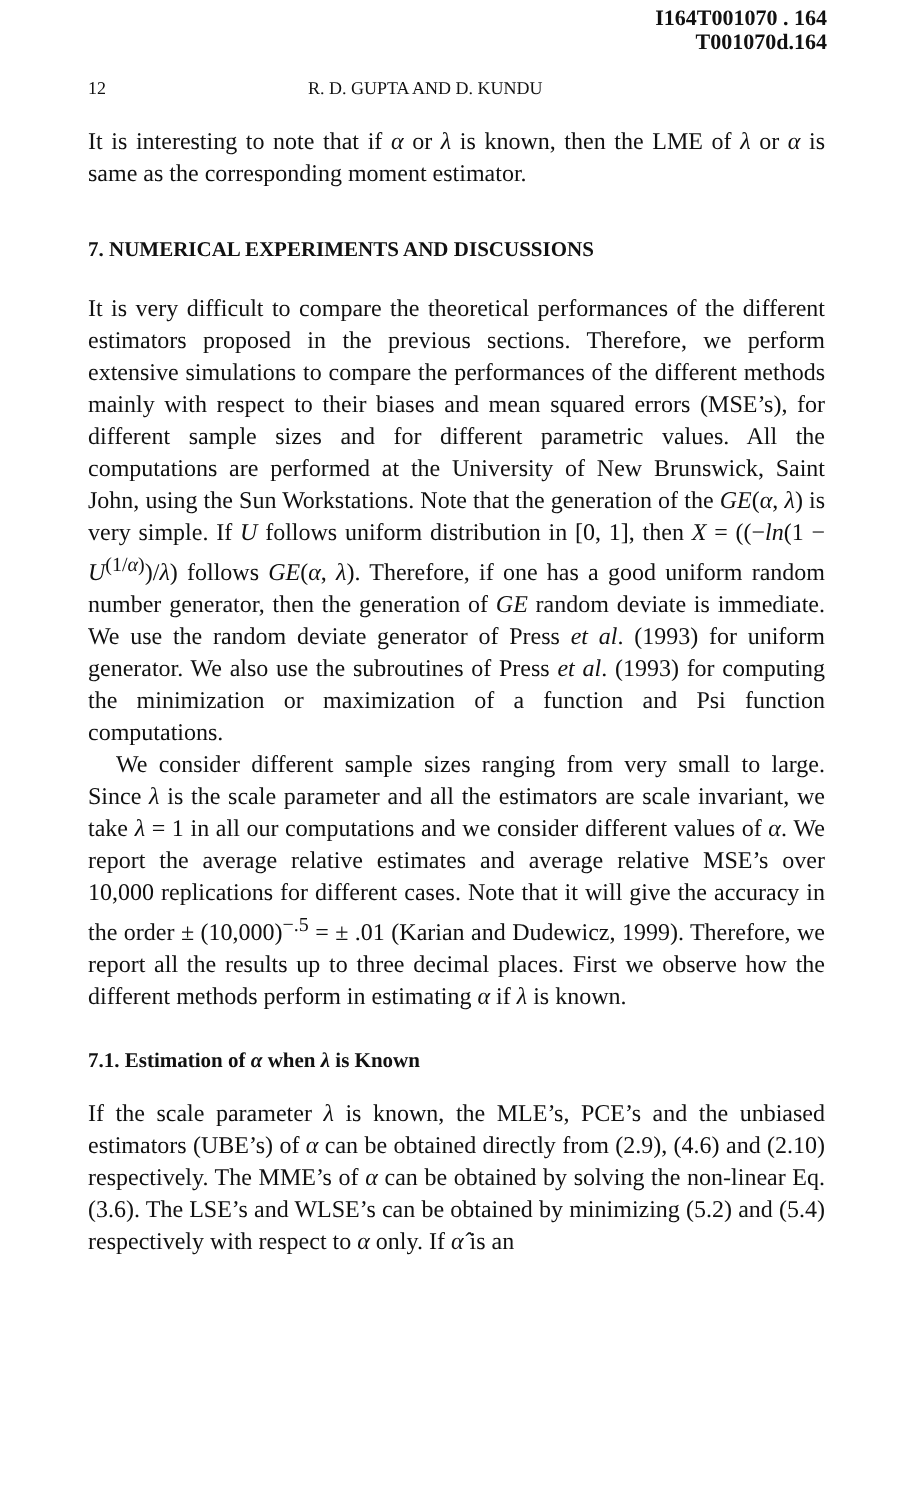I164T001070 . 164
T001070d.164
12 R. D. GUPTA AND D. KUNDU
It is interesting to note that if α or λ is known, then the LME of λ or α is same as the corresponding moment estimator.
7. NUMERICAL EXPERIMENTS AND DISCUSSIONS
It is very difficult to compare the theoretical performances of the different estimators proposed in the previous sections. Therefore, we perform extensive simulations to compare the performances of the different methods mainly with respect to their biases and mean squared errors (MSE’s), for different sample sizes and for different parametric values. All the computations are performed at the University of New Brunswick, Saint John, using the Sun Workstations. Note that the generation of the GE(α, λ) is very simple. If U follows uniform distribution in [0, 1], then X = ((−ln(1 − U<sup>(1/α)</sup>)/λ) follows GE(α, λ). Therefore, if one has a good uniform random number generator, then the generation of GE random deviate is immediate. We use the random deviate generator of Press et al. (1993) for uniform generator. We also use the subroutines of Press et al. (1993) for computing the minimization or maximization of a function and Psi function computations.
We consider different sample sizes ranging from very small to large. Since λ is the scale parameter and all the estimators are scale invariant, we take λ = 1 in all our computations and we consider different values of α. We report the average relative estimates and average relative MSE’s over 10,000 replications for different cases. Note that it will give the accuracy in the order ± (10,000)<sup>−.5</sup> = ± .01 (Karian and Dudewicz, 1999). Therefore, we report all the results up to three decimal places. First we observe how the different methods perform in estimating α if λ is known.
7.1. Estimation of α when λ is Known
If the scale parameter λ is known, the MLE’s, PCE’s and the unbiased estimators (UBE’s) of α can be obtained directly from (2.9), (4.6) and (2.10) respectively. The MME’s of α can be obtained by solving the non-linear Eq. (3.6). The LSE’s and WLSE’s can be obtained by minimizing (5.2) and (5.4) respectively with respect to α only. If α̂ is an